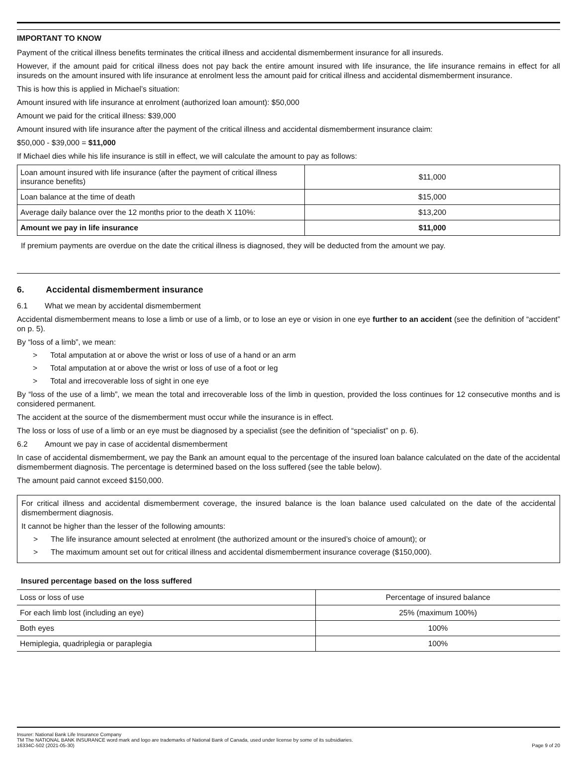IMPORTANT TO KNOW
Payment of the critical illness benefits terminates the critical illness and accidental dismemberment insurance for all insureds.
However, if the amount paid for critical illness does not pay back the entire amount insured with life insurance, the life insurance remains in effect for all insureds on the amount insured with life insurance at enrolment less the amount paid for critical illness and accidental dismemberment insurance.
This is how this is applied in Michael’s situation:
Amount insured with life insurance at enrolment (authorized loan amount): $50,000
Amount we paid for the critical illness: $39,000
Amount insured with life insurance after the payment of the critical illness and accidental dismemberment insurance claim:
$50,000 - $39,000 = $11,000
If Michael dies while his life insurance is still in effect, we will calculate the amount to pay as follows:
| Loan amount insured with life insurance (after the payment of critical illness insurance benefits) | $11,000 |
| Loan balance at the time of death | $15,000 |
| Average daily balance over the 12 months prior to the death X 110%: | $13,200 |
| Amount we pay in life insurance | $11,000 |
If premium payments are overdue on the date the critical illness is diagnosed, they will be deducted from the amount we pay.
6. Accidental dismemberment insurance
6.1 What we mean by accidental dismemberment
Accidental dismemberment means to lose a limb or use of a limb, or to lose an eye or vision in one eye further to an accident (see the definition of “accident” on p. 5).
By “loss of a limb”, we mean:
> Total amputation at or above the wrist or loss of use of a hand or an arm
> Total amputation at or above the wrist or loss of use of a foot or leg
> Total and irrecoverable loss of sight in one eye
By “loss of the use of a limb”, we mean the total and irrecoverable loss of the limb in question, provided the loss continues for 12 consecutive months and is considered permanent.
The accident at the source of the dismemberment must occur while the insurance is in effect.
The loss or loss of use of a limb or an eye must be diagnosed by a specialist (see the definition of “specialist” on p. 6).
6.2 Amount we pay in case of accidental dismemberment
In case of accidental dismemberment, we pay the Bank an amount equal to the percentage of the insured loan balance calculated on the date of the accidental dismemberment diagnosis. The percentage is determined based on the loss suffered (see the table below).
The amount paid cannot exceed $150,000.
For critical illness and accidental dismemberment coverage, the insured balance is the loan balance used calculated on the date of the accidental dismemberment diagnosis.
It cannot be higher than the lesser of the following amounts:
> The life insurance amount selected at enrolment (the authorized amount or the insured’s choice of amount); or
> The maximum amount set out for critical illness and accidental dismemberment insurance coverage ($150,000).
Insured percentage based on the loss suffered
| Loss or loss of use | Percentage of insured balance |
| --- | --- |
| For each limb lost (including an eye) | 25% (maximum 100%) |
| Both eyes | 100% |
| Hemiplegia, quadriplegia or paraplegia | 100% |
Insurer: National Bank Life Insurance Company
TM The NATIONAL BANK INSURANCE word mark and logo are trademarks of National Bank of Canada, used under license by some of its subsidiaries.
16334C-502 (2021-05-30) Page 9 of 20